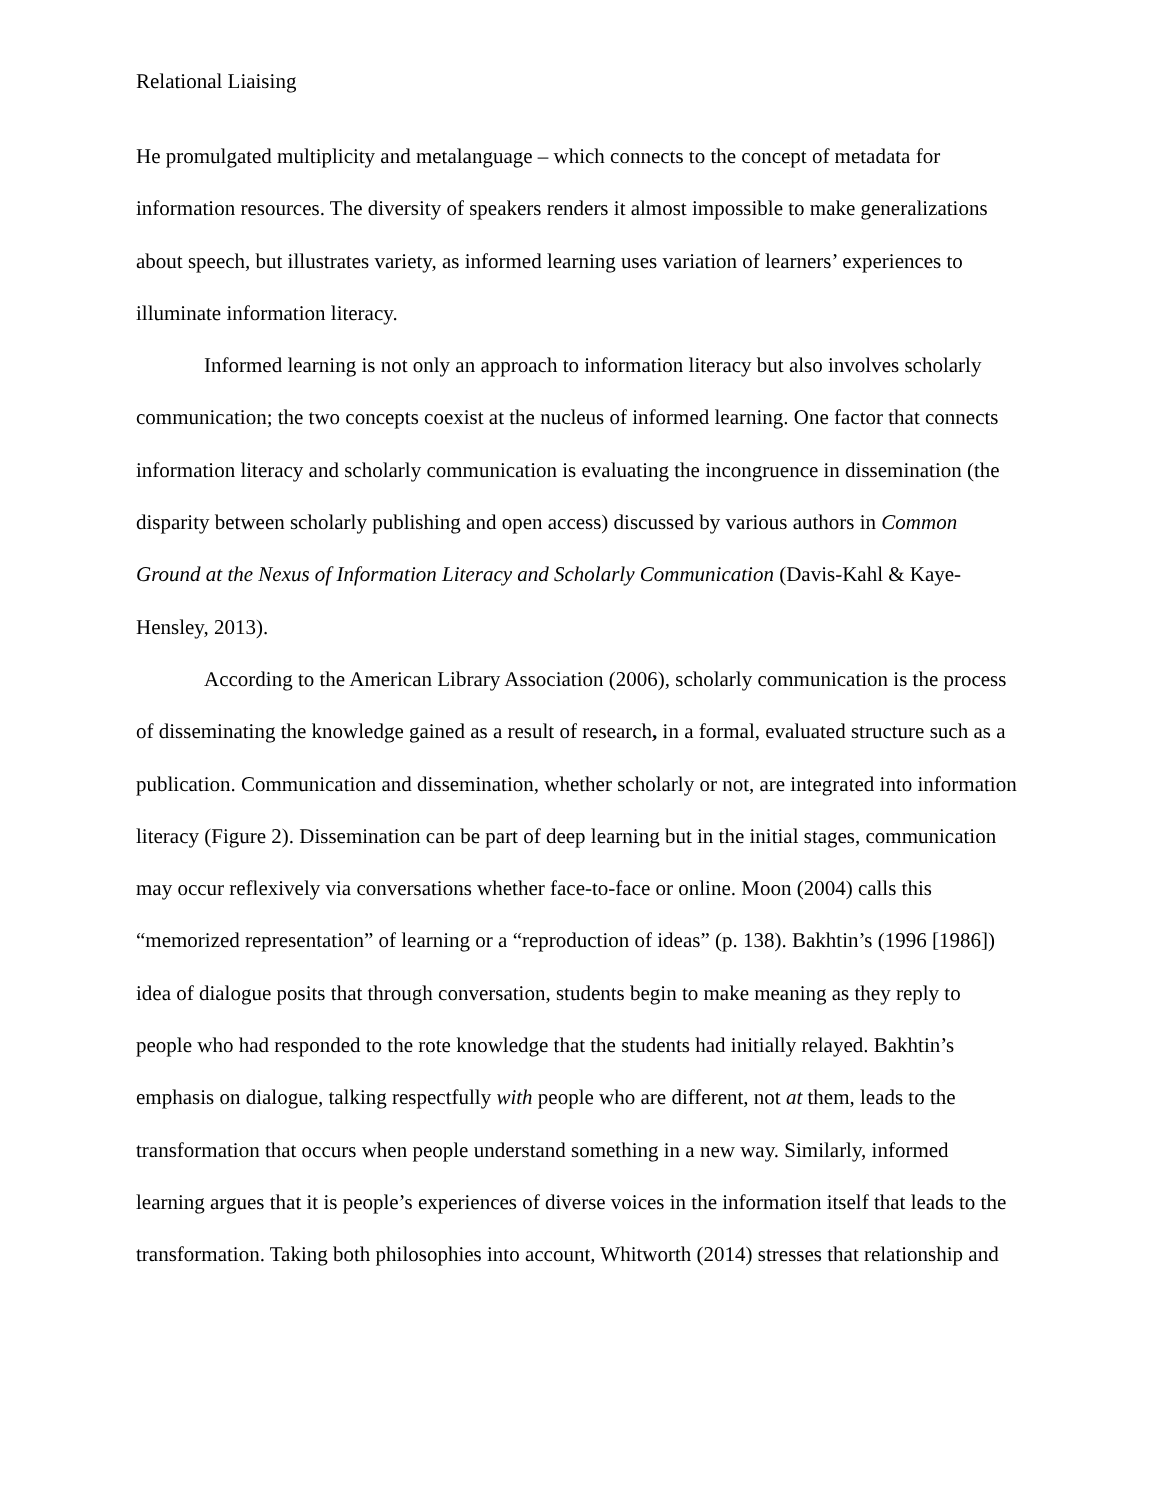Relational Liaising
He promulgated multiplicity and metalanguage – which connects to the concept of metadata for information resources. The diversity of speakers renders it almost impossible to make generalizations about speech, but illustrates variety, as informed learning uses variation of learners’ experiences to illuminate information literacy.
Informed learning is not only an approach to information literacy but also involves scholarly communication; the two concepts coexist at the nucleus of informed learning. One factor that connects information literacy and scholarly communication is evaluating the incongruence in dissemination (the disparity between scholarly publishing and open access) discussed by various authors in Common Ground at the Nexus of Information Literacy and Scholarly Communication (Davis-Kahl & Kaye-Hensley, 2013).
According to the American Library Association (2006), scholarly communication is the process of disseminating the knowledge gained as a result of research, in a formal, evaluated structure such as a publication. Communication and dissemination, whether scholarly or not, are integrated into information literacy (Figure 2). Dissemination can be part of deep learning but in the initial stages, communication may occur reflexively via conversations whether face-to-face or online. Moon (2004) calls this “memorized representation” of learning or a “reproduction of ideas” (p. 138). Bakhtin’s (1996 [1986]) idea of dialogue posits that through conversation, students begin to make meaning as they reply to people who had responded to the rote knowledge that the students had initially relayed. Bakhtin’s emphasis on dialogue, talking respectfully with people who are different, not at them, leads to the transformation that occurs when people understand something in a new way. Similarly, informed learning argues that it is people’s experiences of diverse voices in the information itself that leads to the transformation. Taking both philosophies into account, Whitworth (2014) stresses that relationship and